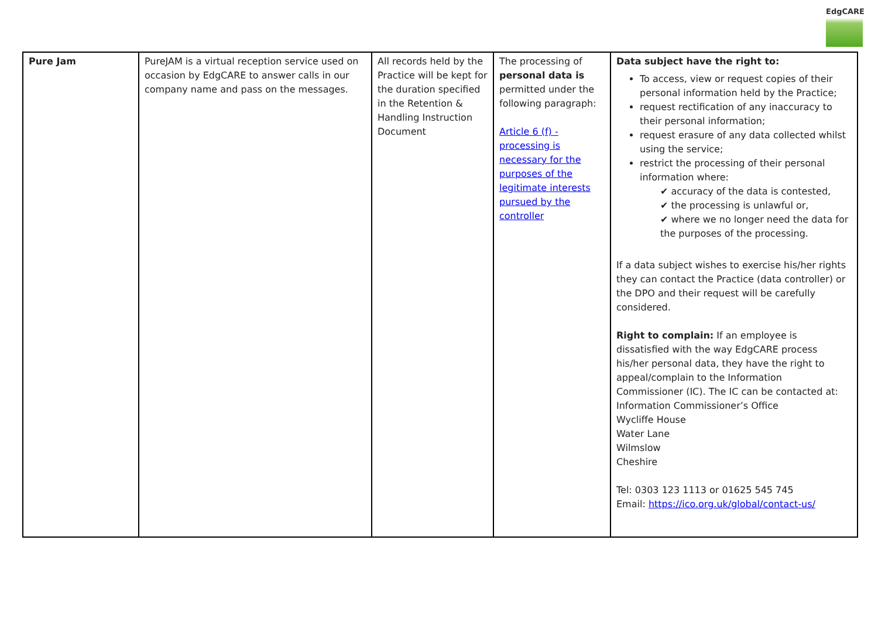EdgCARE
| Pure Jam | PureJAM is a virtual reception service used on occasion by EdgCARE to answer calls in our company name and pass on the messages. | All records held by the Practice will be kept for the duration specified in the Retention & Handling Instruction Document | The processing of personal data is permitted under the following paragraph: Article 6 (f) - processing is necessary for the purposes of the legitimate interests pursued by the controller | Data subject have the right to: To access, view or request copies of their personal information held by the Practice; request rectification of any inaccuracy to their personal information; request erasure of any data collected whilst using the service; restrict the processing of their personal information where: ✔ accuracy of the data is contested, ✔ the processing is unlawful or, ✔ where we no longer need the data for the purposes of the processing. If a data subject wishes to exercise his/her rights they can contact the Practice (data controller) or the DPO and their request will be carefully considered. Right to complain: If an employee is dissatisfied with the way EdgCARE process his/her personal data, they have the right to appeal/complain to the Information Commissioner (IC). The IC can be contacted at: Information Commissioner’s Office Wycliffe House Water Lane Wilmslow Cheshire Tel: 0303 123 1113 or 01625 545 745 Email: https://ico.org.uk/global/contact-us/ |